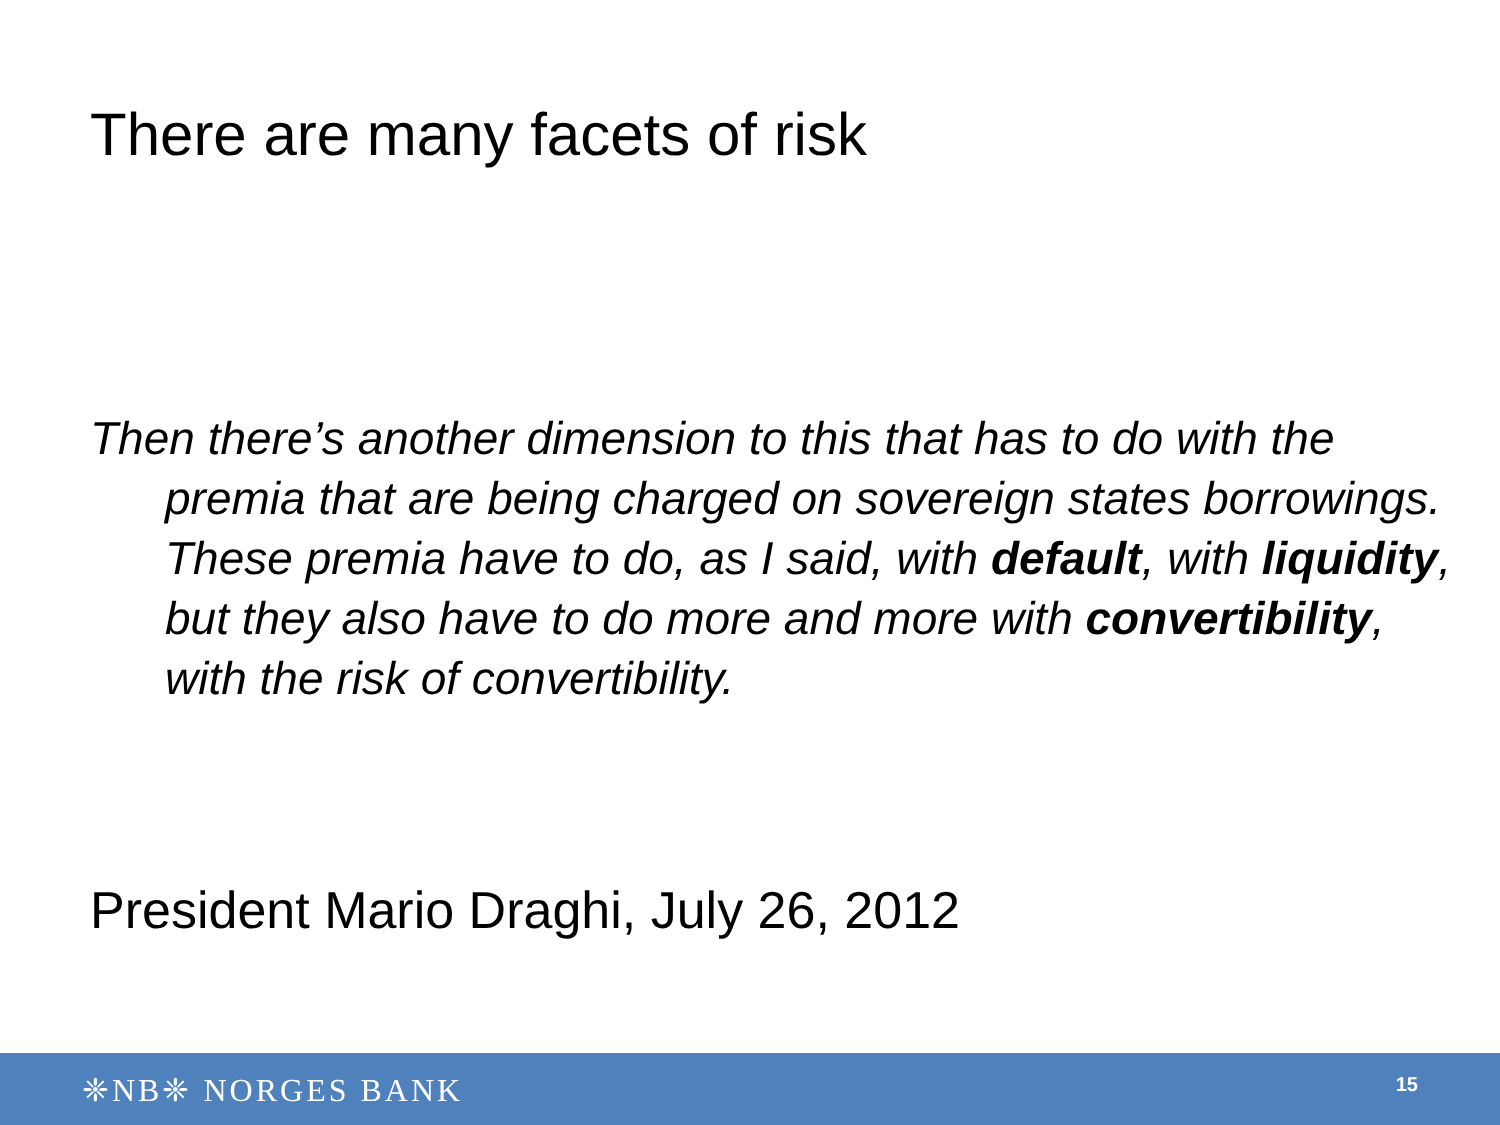There are many facets of risk
Then there’s another dimension to this that has to do with the premia that are being charged on sovereign states borrowings. These premia have to do, as I said, with default, with liquidity, but they also have to do more and more with convertibility, with the risk of convertibility.
President Mario Draghi, July 26, 2012
❈NB❈ NORGES BANK 15